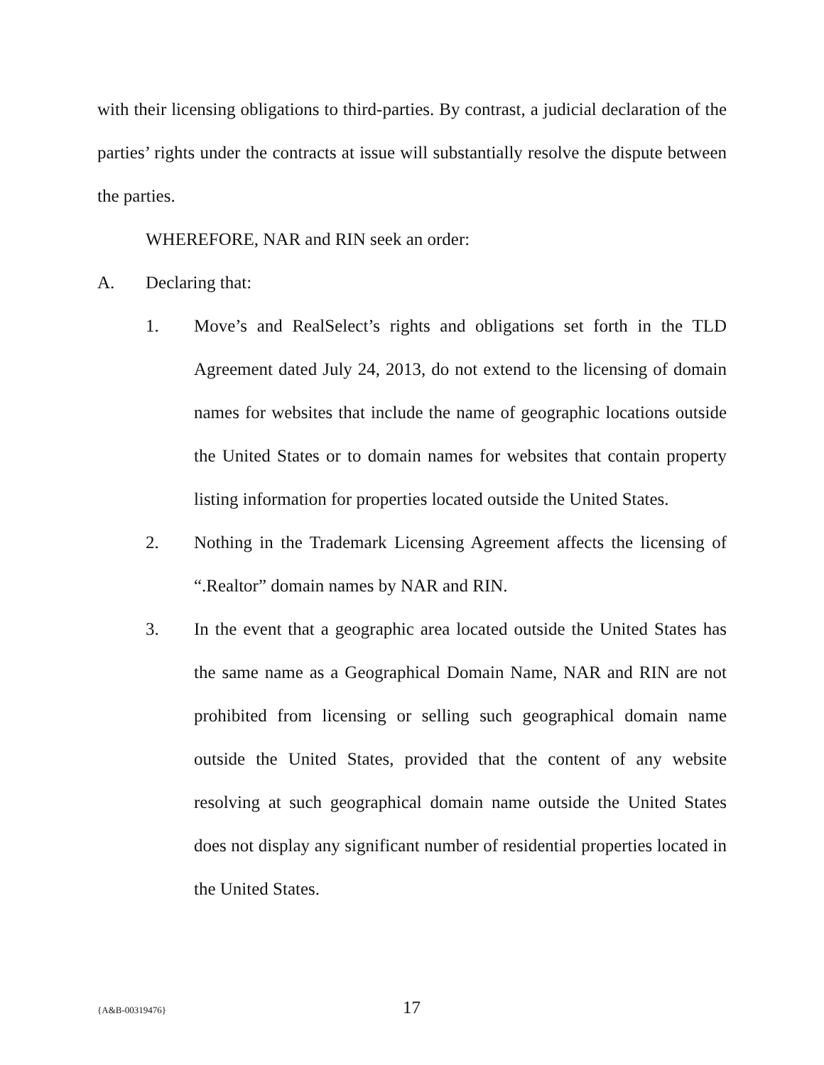with their licensing obligations to third-parties. By contrast, a judicial declaration of the parties’ rights under the contracts at issue will substantially resolve the dispute between the parties.
WHEREFORE, NAR and RIN seek an order:
A. Declaring that:
1. Move’s and RealSelect’s rights and obligations set forth in the TLD Agreement dated July 24, 2013, do not extend to the licensing of domain names for websites that include the name of geographic locations outside the United States or to domain names for websites that contain property listing information for properties located outside the United States.
2. Nothing in the Trademark Licensing Agreement affects the licensing of “.Realtor” domain names by NAR and RIN.
3. In the event that a geographic area located outside the United States has the same name as a Geographical Domain Name, NAR and RIN are not prohibited from licensing or selling such geographical domain name outside the United States, provided that the content of any website resolving at such geographical domain name outside the United States does not display any significant number of residential properties located in the United States.
{A&B-00319476} 17